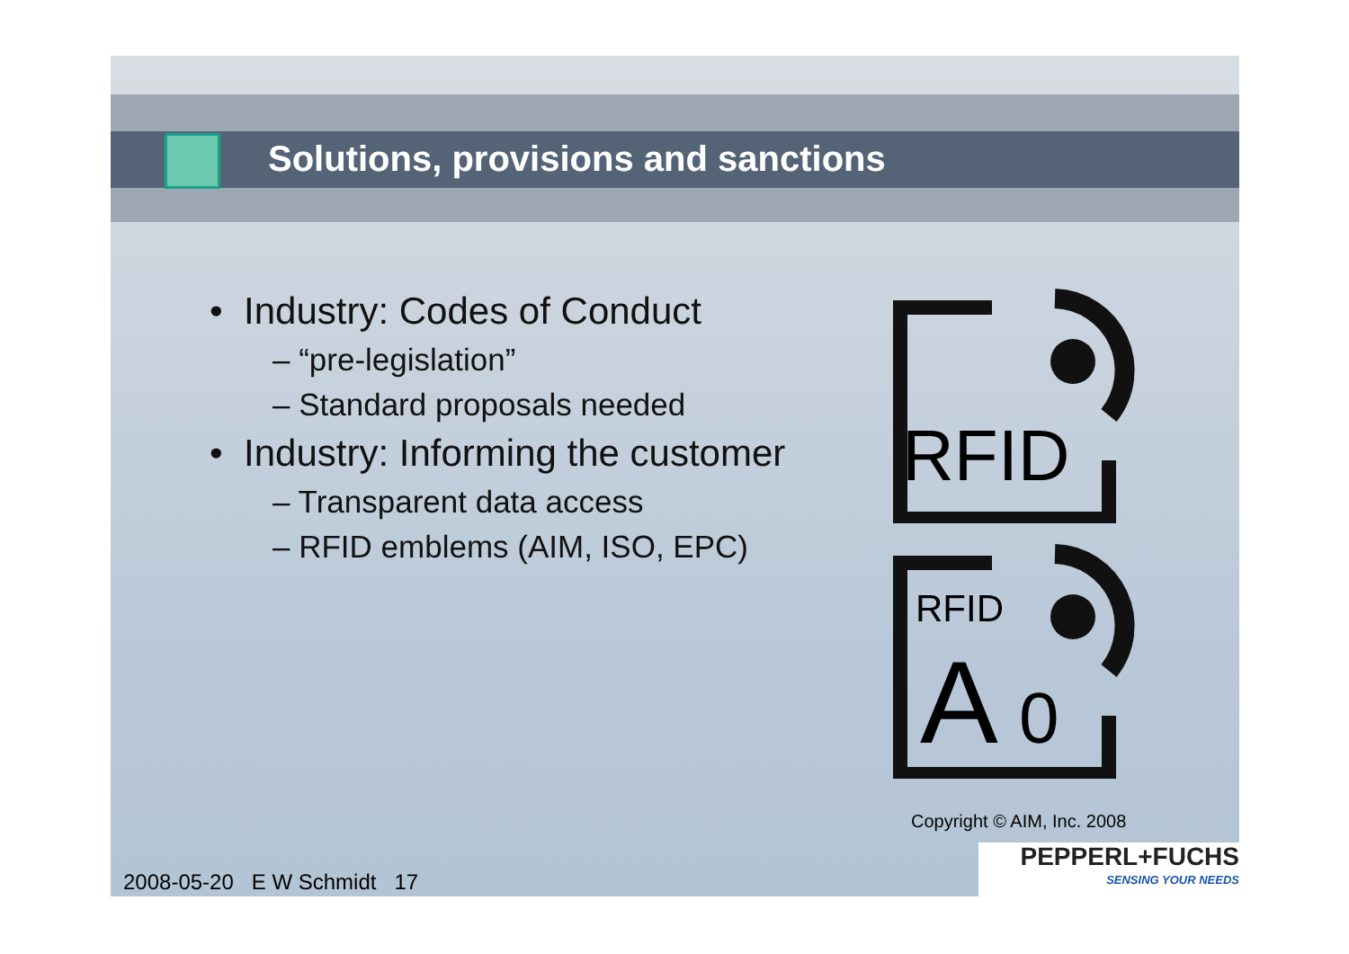Solutions, provisions and sanctions
• Industry: Codes of Conduct
– “pre-legislation”
– Standard proposals needed
• Industry: Informing the customer
– Transparent data access
– RFID emblems (AIM, ISO, EPC)
RFID
RFID
A
0
Copyright © AIM, Inc. 2008
2008-05-20 E W Schmidt 17
PEPPERL+FUCHS
SENSING YOUR NEEDS